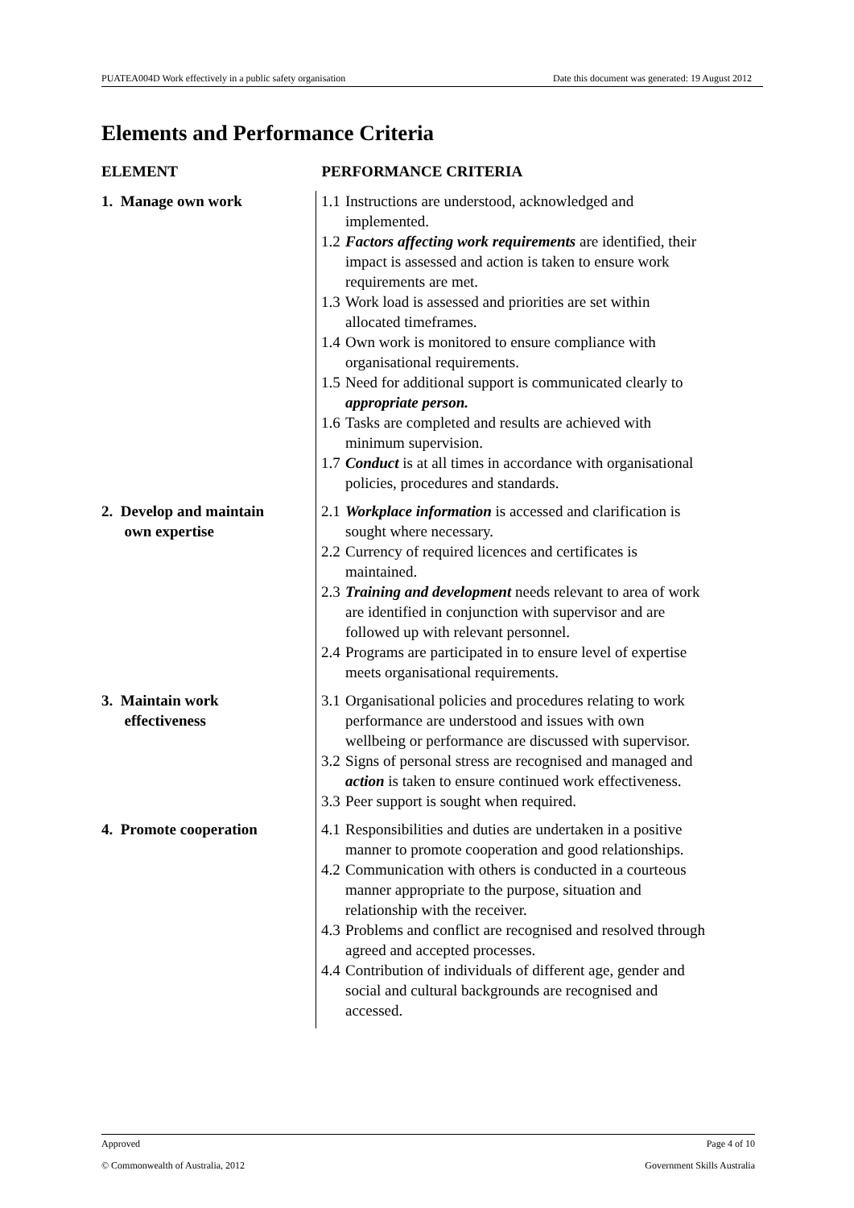PUATEA004D Work effectively in a public safety organisation Date this document was generated: 19 August 2012
Elements and Performance Criteria
| ELEMENT | PERFORMANCE CRITERIA |
| --- | --- |
| 1. Manage own work | 1.1 Instructions are understood, acknowledged and implemented. 1.2 Factors affecting work requirements are identified, their impact is assessed and action is taken to ensure work requirements are met. 1.3 Work load is assessed and priorities are set within allocated timeframes. 1.4 Own work is monitored to ensure compliance with organisational requirements. 1.5 Need for additional support is communicated clearly to appropriate person. 1.6 Tasks are completed and results are achieved with minimum supervision. 1.7 Conduct is at all times in accordance with organisational policies, procedures and standards. |
| 2. Develop and maintain own expertise | 2.1 Workplace information is accessed and clarification is sought where necessary. 2.2 Currency of required licences and certificates is maintained. 2.3 Training and development needs relevant to area of work are identified in conjunction with supervisor and are followed up with relevant personnel. 2.4 Programs are participated in to ensure level of expertise meets organisational requirements. |
| 3. Maintain work effectiveness | 3.1 Organisational policies and procedures relating to work performance are understood and issues with own wellbeing or performance are discussed with supervisor. 3.2 Signs of personal stress are recognised and managed and action is taken to ensure continued work effectiveness. 3.3 Peer support is sought when required. |
| 4. Promote cooperation | 4.1 Responsibilities and duties are undertaken in a positive manner to promote cooperation and good relationships. 4.2 Communication with others is conducted in a courteous manner appropriate to the purpose, situation and relationship with the receiver. 4.3 Problems and conflict are recognised and resolved through agreed and accepted processes. 4.4 Contribution of individuals of different age, gender and social and cultural backgrounds are recognised and accessed. |
Approved Page 4 of 10
© Commonwealth of Australia, 2012 Government Skills Australia